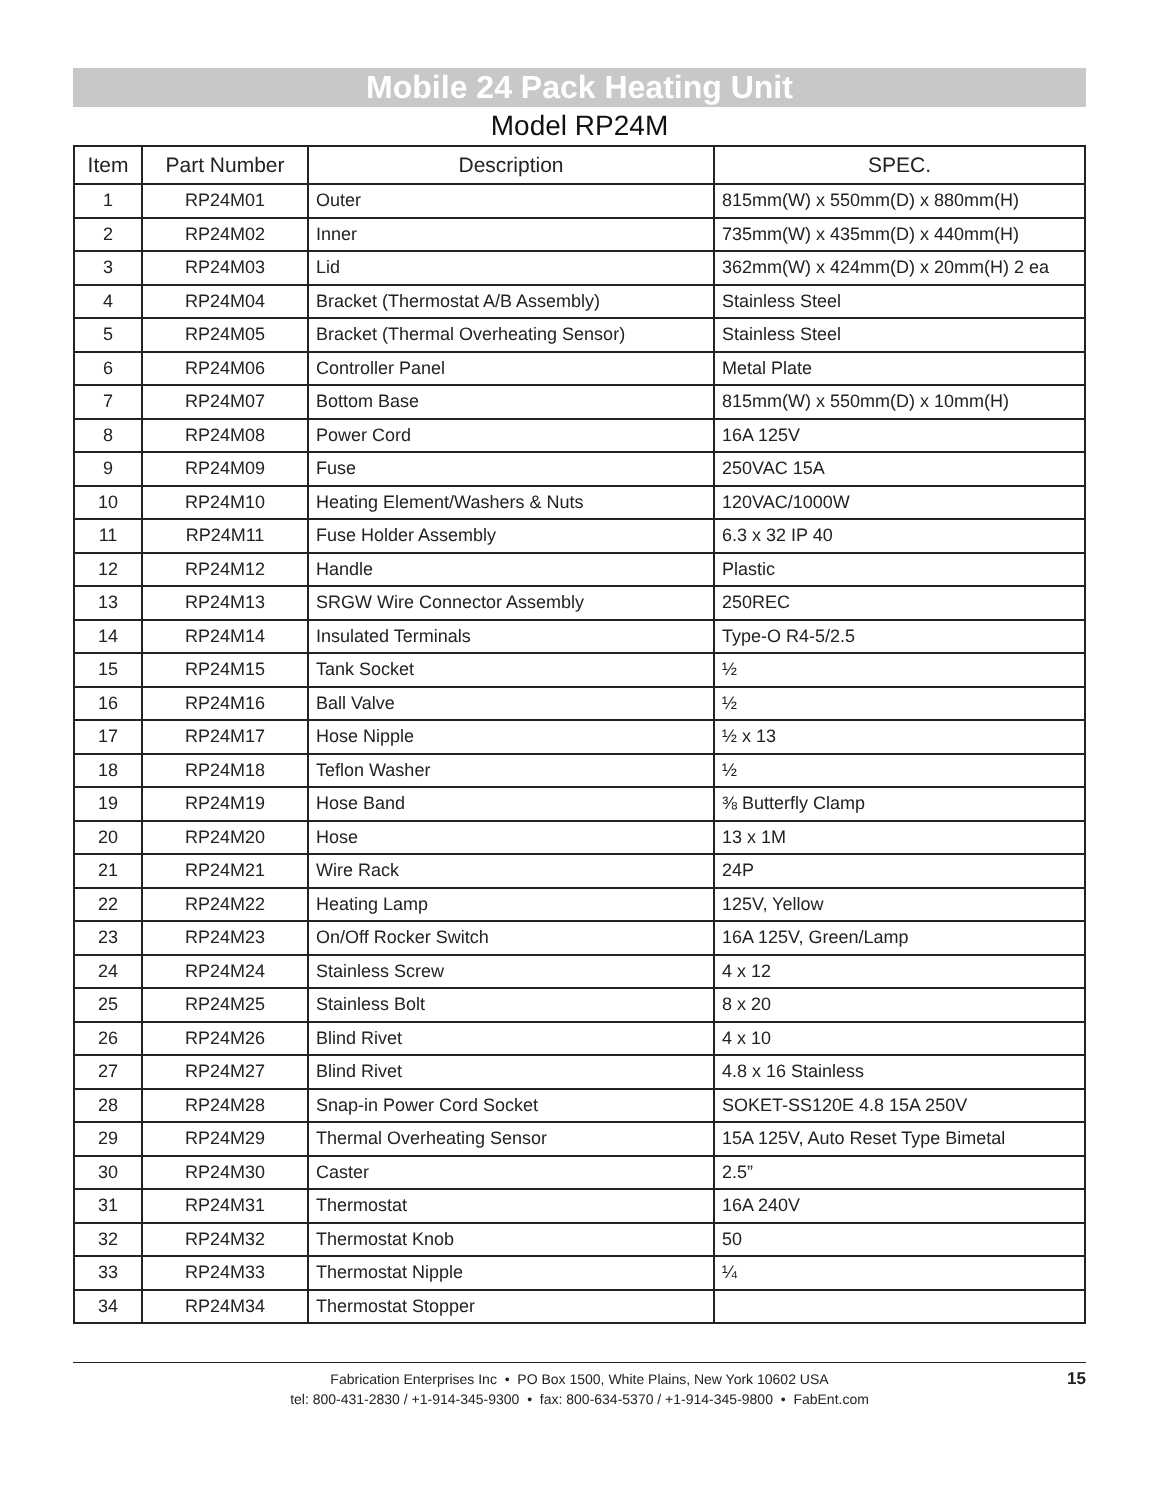Mobile 24 Pack Heating Unit
Model RP24M
| Item | Part Number | Description | SPEC. |
| --- | --- | --- | --- |
| 1 | RP24M01 | Outer | 815mm(W) x 550mm(D) x 880mm(H) |
| 2 | RP24M02 | Inner | 735mm(W) x 435mm(D) x 440mm(H) |
| 3 | RP24M03 | Lid | 362mm(W) x 424mm(D) x 20mm(H) 2 ea |
| 4 | RP24M04 | Bracket (Thermostat A/B Assembly) | Stainless Steel |
| 5 | RP24M05 | Bracket (Thermal Overheating Sensor) | Stainless Steel |
| 6 | RP24M06 | Controller Panel | Metal Plate |
| 7 | RP24M07 | Bottom Base | 815mm(W) x 550mm(D) x 10mm(H) |
| 8 | RP24M08 | Power Cord | 16A 125V |
| 9 | RP24M09 | Fuse | 250VAC 15A |
| 10 | RP24M10 | Heating Element/Washers & Nuts | 120VAC/1000W |
| 11 | RP24M11 | Fuse Holder Assembly | 6.3 x 32 IP 40 |
| 12 | RP24M12 | Handle | Plastic |
| 13 | RP24M13 | SRGW Wire Connector Assembly | 250REC |
| 14 | RP24M14 | Insulated Terminals | Type-O R4-5/2.5 |
| 15 | RP24M15 | Tank Socket | ½ |
| 16 | RP24M16 | Ball Valve | ½ |
| 17 | RP24M17 | Hose Nipple | ½ x 13 |
| 18 | RP24M18 | Teflon Washer | ½ |
| 19 | RP24M19 | Hose Band | ⅜ Butterfly Clamp |
| 20 | RP24M20 | Hose | 13 x 1M |
| 21 | RP24M21 | Wire Rack | 24P |
| 22 | RP24M22 | Heating Lamp | 125V, Yellow |
| 23 | RP24M23 | On/Off Rocker Switch | 16A 125V, Green/Lamp |
| 24 | RP24M24 | Stainless Screw | 4 x 12 |
| 25 | RP24M25 | Stainless Bolt | 8 x 20 |
| 26 | RP24M26 | Blind Rivet | 4 x 10 |
| 27 | RP24M27 | Blind Rivet | 4.8 x 16 Stainless |
| 28 | RP24M28 | Snap-in Power Cord Socket | SOKET-SS120E 4.8 15A 250V |
| 29 | RP24M29 | Thermal Overheating Sensor | 15A 125V, Auto Reset Type Bimetal |
| 30 | RP24M30 | Caster | 2.5” |
| 31 | RP24M31 | Thermostat | 16A 240V |
| 32 | RP24M32 | Thermostat Knob | 50 |
| 33 | RP24M33 | Thermostat Nipple | ¼ |
| 34 | RP24M34 | Thermostat Stopper | |
Fabrication Enterprises Inc • PO Box 1500, White Plains, New York 10602 USA
tel: 800-431-2830 / +1-914-345-9300 • fax: 800-634-5370 / +1-914-345-9800 • FabEnt.com
15